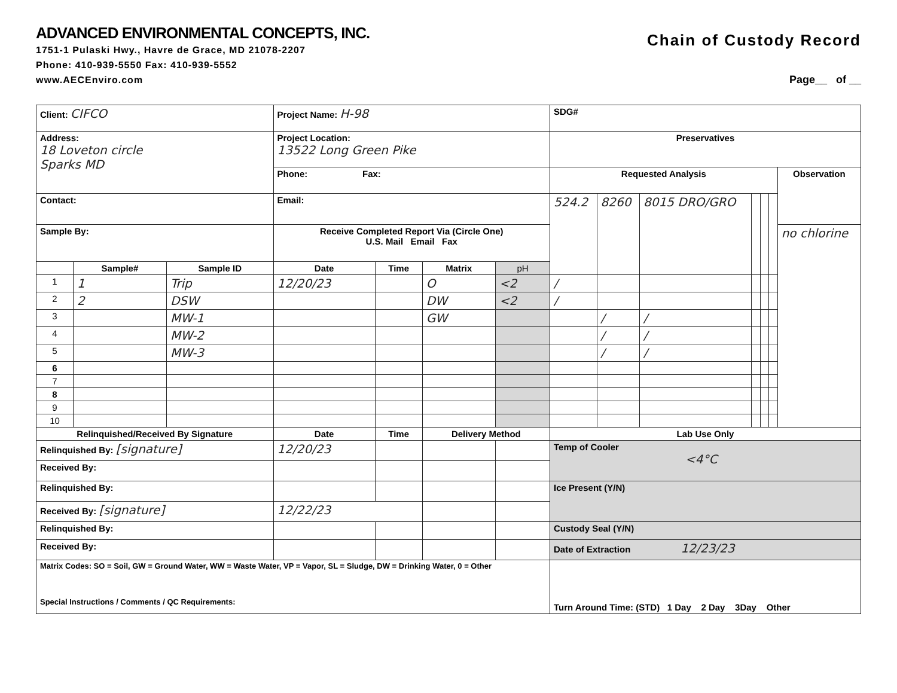ADVANCED ENVIRONMENTAL CONCEPTS, INC.
1751-1 Pulaski Hwy., Havre de Grace, MD 21078-2207
Phone: 410-939-5550 Fax: 410-939-5552
www.AECEnviro.com
Chain of Custody Record
Page__ of __
| Client: CIFCO | | | Project Name: H-98 | | | | SDG# | | | | | | |
| Address: 18 Loveton circle Sparks MD | | | Project Location: 13522 Long Green Pike | | | | Preservatives | | | | | | |
| | | | Phone: Fax: | | | | Requested Analysis | | | | | | Observation |
| Contact: | | | Email: | | | | 524.2 | 8260 | 8015 DRO/GRO | | | | |
| Sample By: | | | Receive Completed Report Via (Circle One) U.S. Mail Email Fax | | | | | | | | | | no chlorine |
| | Sample# | Sample ID | Date | Time | Matrix | pH | | | | | | | |
| 1 | 1 | Trip | 12/20/23 | | O | <2 | / | | | | | | |
| 2 | 2 | DSW | | | DW | <2 | / | | | | | | |
| 3 | | MW-1 | | | GW | | | / | / | | | | |
| 4 | | MW-2 | | | | | | / | / | | | | |
| 5 | | MW-3 | | | | | | / | / | | | | |
| 6 | | | | | | | | | | | | | |
| 7 | | | | | | | | | | | | | |
| 8 | | | | | | | | | | | | | |
| 9 | | | | | | | | | | | | | |
| 10 | | | | | | | | | | | | | |
| Relinquished/Received By Signature | | | Date | Time | Delivery Method | | Lab Use Only | | | | | | |
| Relinquished By: [signature] | | | 12/20/23 | | | | Temp of Cooler <4°C | | | | | | |
| Received By: | | | | | | | | | | | | | |
| Relinquished By: | | | | | | | Ice Present (Y/N) | | | | | | |
| Received By: [signature] | | | 12/22/23 | | | | | | | | | | |
| Relinquished By: | | | | | | | Custody Seal (Y/N) | | | | | | |
| Received By: | | | | | | | Date of Extraction 12/23/23 | | | | | | |
| Matrix Codes: SO = Soil, GW = Ground Water, WW = Waste Water, VP = Vapor, SL = Sludge, DW = Drinking Water, 0 = Other Special Instructions / Comments / QC Requirements: | | | | | | | Turn Around Time: (STD) 1 Day 2 Day 3Day Other | | | | | | |